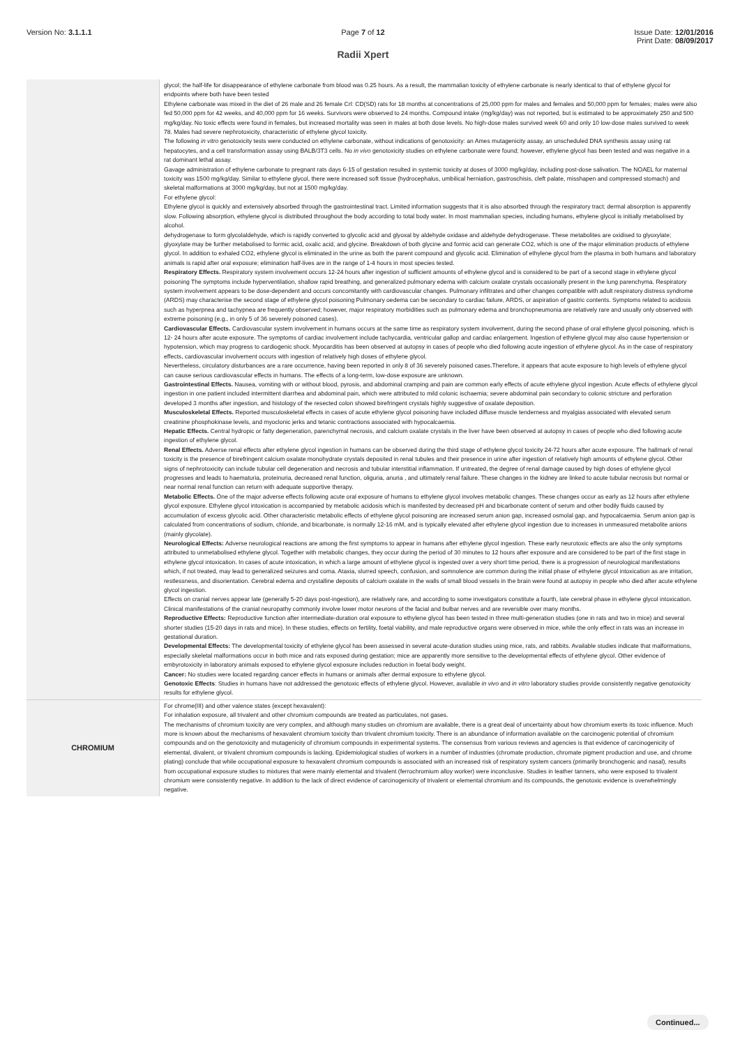Version No: 3.1.1.1 Page 7 of 12
Radii Xpert
Issue Date: 12/01/2016
Print Date: 08/09/2017
| | glycol; the half-life for disappearance of ethylene carbonate from blood was 0.25 hours. As a result, the mammalian toxicity of ethylene carbonate is nearly identical to that of ethylene glycol for endpoints where both have been tested Ethylene carbonate was mixed in the diet of 26 male and 26 female Crl: CD(SD) rats for 18 months at concentrations of 25,000 ppm for males and females and 50,000 ppm for females; males were also fed 50,000 ppm for 42 weeks, and 40,000 ppm for 16 weeks. Survivors were observed to 24 months. Compound intake (mg/kg/day) was not reported, but is estimated to be approximately 250 and 500 mg/kg/day. No toxic effects were found in females, but increased mortality was seen in males at both dose levels. No high-dose males survived week 60 and only 10 low-dose males survived to week 78. Males had severe nephrotoxicity, characteristic of ethylene glycol toxicity. The following in vitro genotoxicity tests were conducted on ethylene carbonate, without indications of genotoxicity: an Ames mutagenicity assay, an unscheduled DNA synthesis assay using rat hepatocytes, and a cell transformation assay using BALB/3T3 cells. No in vivo genotoxicity studies on ethylene carbonate were found; however, ethylene glycol has been tested and was negative in a rat dominant lethal assay. Gavage administration of ethylene carbonate to pregnant rats days 6-15 of gestation resulted in systemic toxicity at doses of 3000 mg/kg/day, including post-dose salivation. The NOAEL for maternal toxicity was 1500 mg/kg/day. Similar to ethylene glycol, there were increased soft tissue (hydrocephalus, umbilical herniation, gastroschisis, cleft palate, misshapen and compressed stomach) and skeletal malformations at 3000 mg/kg/day, but not at 1500 mg/kg/day. For ethylene glycol: Ethylene glycol is quickly and extensively absorbed through the gastrointestinal tract. Limited information suggests that it is also absorbed through the respiratory tract; dermal absorption is apparently slow. Following absorption, ethylene glycol is distributed throughout the body according to total body water. In most mammalian species, including humans, ethylene glycol is initially metabolised by alcohol. dehydrogenase to form glycolaldehyde, which is rapidly converted to glycolic acid and glyoxal by aldehyde oxidase and aldehyde dehydrogenase. These metabolites are oxidised to glyoxylate; glyoxylate may be further metabolised to formic acid, oxalic acid, and glycine. Breakdown of both glycine and formic acid can generate CO2, which is one of the major elimination products of ethylene glycol. In addition to exhaled CO2, ethylene glycol is eliminated in the urine as both the parent compound and glycolic acid. Elimination of ethylene glycol from the plasma in both humans and laboratory animals is rapid after oral exposure; elimination half-lives are in the range of 1-4 hours in most species tested. Respiratory Effects. Respiratory system involvement occurs 12-24 hours after ingestion of sufficient amounts of ethylene glycol and is considered to be part of a second stage in ethylene glycol poisoning The symptoms include hyperventilation, shallow rapid breathing, and generalized pulmonary edema with calcium oxalate crystals occasionally present in the lung parenchyma. Respiratory system involvement appears to be dose-dependent and occurs concomitantly with cardiovascular changes. Pulmonary infiltrates and other changes compatible with adult respiratory distress syndrome (ARDS) may characterise the second stage of ethylene glycol poisoning Pulmonary oedema can be secondary to cardiac failure, ARDS, or aspiration of gastric contents. Symptoms related to acidosis such as hyperpnea and tachypnea are frequently observed; however, major respiratory morbidities such as pulmonary edema and bronchopneumonia are relatively rare and usually only observed with extreme poisoning (e.g., in only 5 of 36 severely poisoned cases). Cardiovascular Effects. Cardiovascular system involvement in humans occurs at the same time as respiratory system involvement, during the second phase of oral ethylene glycol poisoning, which is 12- 24 hours after acute exposure. The symptoms of cardiac involvement include tachycardia, ventricular gallop and cardiac enlargement. Ingestion of ethylene glycol may also cause hypertension or hypotension, which may progress to cardiogenic shock. Myocarditis has been observed at autopsy in cases of people who died following acute ingestion of ethylene glycol. As in the case of respiratory effects, cardiovascular involvement occurs with ingestion of relatively high doses of ethylene glycol. Nevertheless, circulatory disturbances are a rare occurrence, having been reported in only 8 of 36 severely poisoned cases.Therefore, it appears that acute exposure to high levels of ethylene glycol can cause serious cardiovascular effects in humans. The effects of a long-term, low-dose exposure are unknown. Gastrointestinal Effects. Nausea, vomiting with or without blood, pyrosis, and abdominal cramping and pain are common early effects of acute ethylene glycol ingestion. Acute effects of ethylene glycol ingestion in one patient included intermittent diarrhea and abdominal pain, which were attributed to mild colonic ischaemia; severe abdominal pain secondary to colonic stricture and perforation developed 3 months after ingestion, and histology of the resected colon showed birefringent crystals highly suggestive of oxalate deposition. Musculoskeletal Effects. Reported musculoskeletal effects in cases of acute ethylene glycol poisoning have included diffuse muscle tenderness and myalgias associated with elevated serum creatinine phosphokinase levels, and myoclonic jerks and tetanic contractions associated with hypocalcaemia. Hepatic Effects. Central hydropic or fatty degeneration, parenchymal necrosis, and calcium oxalate crystals in the liver have been observed at autopsy in cases of people who died following acute ingestion of ethylene glycol. Renal Effects. Adverse renal effects after ethylene glycol ingestion in humans can be observed during the third stage of ethylene glycol toxicity 24-72 hours after acute exposure. The hallmark of renal toxicity is the presence of birefringent calcium oxalate monohydrate crystals deposited in renal tubules and their presence in urine after ingestion of relatively high amounts of ethylene glycol. Other signs of nephrotoxicity can include tubular cell degeneration and necrosis and tubular interstitial inflammation. If untreated, the degree of renal damage caused by high doses of ethylene glycol progresses and leads to haematuria, proteinuria, decreased renal function, oliguria, anuria , and ultimately renal failure. These changes in the kidney are linked to acute tubular necrosis but normal or near normal renal function can return with adequate supportive therapy. Metabolic Effects. One of the major adverse effects following acute oral exposure of humans to ethylene glycol involves metabolic changes. These changes occur as early as 12 hours after ethylene glycol exposure. Ethylene glycol intoxication is accompanied by metabolic acidosis which is manifested by decreased pH and bicarbonate content of serum and other bodily fluids caused by accumulation of excess glycolic acid. Other characteristic metabolic effects of ethylene glycol poisoning are increased serum anion gap, increased osmolal gap, and hypocalcaemia. Serum anion gap is calculated from concentrations of sodium, chloride, and bicarbonate, is normally 12-16 mM, and is typically elevated after ethylene glycol ingestion due to increases in unmeasured metabolite anions (mainly glycolate). Neurological Effects: Adverse neurological reactions are among the first symptoms to appear in humans after ethylene glycol ingestion. These early neurotoxic effects are also the only symptoms attributed to unmetabolised ethylene glycol. Together with metabolic changes, they occur during the period of 30 minutes to 12 hours after exposure and are considered to be part of the first stage in ethylene glycol intoxication. In cases of acute intoxication, in which a large amount of ethylene glycol is ingested over a very short time period, there is a progression of neurological manifestations which, if not treated, may lead to generalized seizures and coma. Ataxia, slurred speech, confusion, and somnolence are common during the initial phase of ethylene glycol intoxication as are irritation, restlessness, and disorientation. Cerebral edema and crystalline deposits of calcium oxalate in the walls of small blood vessels in the brain were found at autopsy in people who died after acute ethylene glycol ingestion. Effects on cranial nerves appear late (generally 5-20 days post-ingestion), are relatively rare, and according to some investigators constitute a fourth, late cerebral phase in ethylene glycol intoxication. Clinical manifestations of the cranial neuropathy commonly involve lower motor neurons of the facial and bulbar nerves and are reversible over many months. Reproductive Effects: Reproductive function after intermediate-duration oral exposure to ethylene glycol has been tested in three multi-generation studies (one in rats and two in mice) and several shorter studies (15-20 days in rats and mice). In these studies, effects on fertility, foetal viability, and male reproductive organs were observed in mice, while the only effect in rats was an increase in gestational duration. Developmental Effects: The developmental toxicity of ethylene glycol has been assessed in several acute-duration studies using mice, rats, and rabbits. Available studies indicate that malformations, especially skeletal malformations occur in both mice and rats exposed during gestation; mice are apparently more sensitive to the developmental effects of ethylene glycol. Other evidence of embyrotoxicity in laboratory animals exposed to ethylene glycol exposure includes reduction in foetal body weight. Cancer: No studies were located regarding cancer effects in humans or animals after dermal exposure to ethylene glycol. Genotoxic Effects : Studies in humans have not addressed the genotoxic effects of ethylene glycol. However, available in vivo and in vitro laboratory studies provide consistently negative genotoxicity results for ethylene glycol. |
| CHROMIUM | For chrome(III) and other valence states (except hexavalent): For inhalation exposure, all trivalent and other chromium compounds are treated as particulates, not gases. The mechanisms of chromium toxicity are very complex, and although many studies on chromium are available, there is a great deal of uncertainty about how chromium exerts its toxic influence. Much more is known about the mechanisms of hexavalent chromium toxicity than trivalent chromium toxicity. There is an abundance of information available on the carcinogenic potential of chromium compounds and on the genotoxicity and mutagenicity of chromium compounds in experimental systems. The consensus from various reviews and agencies is that evidence of carcinogenicity of elemental, divalent, or trivalent chromium compounds is lacking. Epidemiological studies of workers in a number of industries (chromate production, chromate pigment production and use, and chrome plating) conclude that while occupational exposure to hexavalent chromium compounds is associated with an increased risk of respiratory system cancers (primarily bronchogenic and nasal), results from occupational exposure studies to mixtures that were mainly elemental and trivalent (ferrochromium alloy worker) were inconclusive. Studies in leather tanners, who were exposed to trivalent chromium were consistently negative. In addition to the lack of direct evidence of carcinogenicity of trivalent or elemental chromium and its compounds, the genotoxic evidence is overwhelmingly negative. |
Continued...